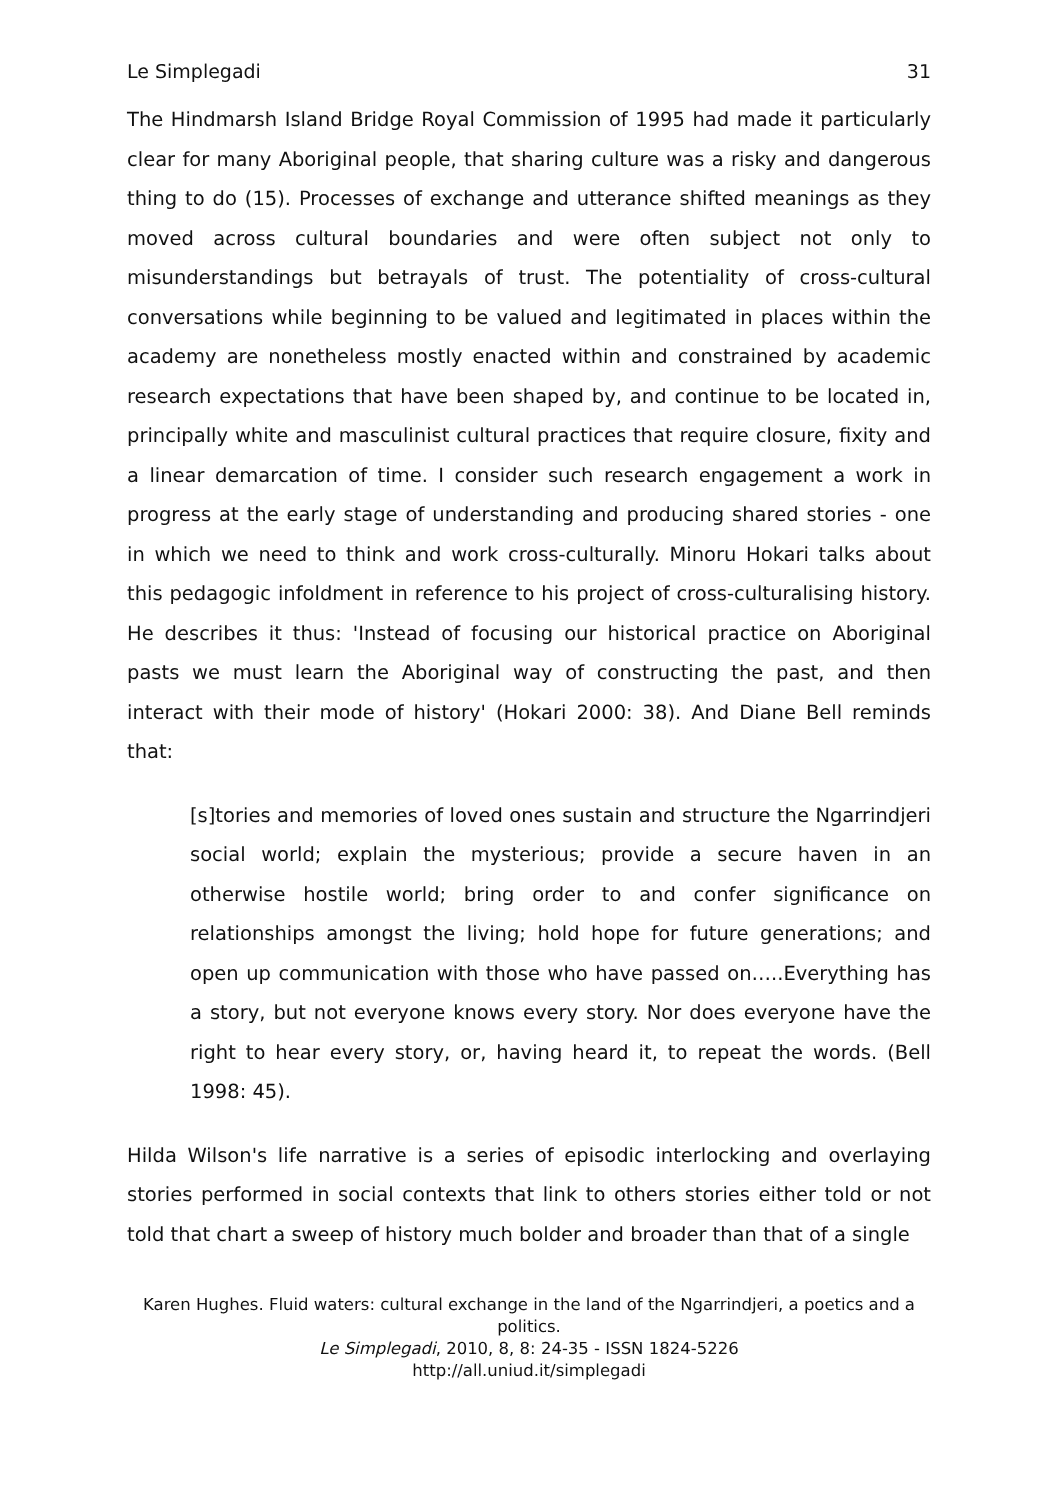Le Simplegadi 31
The Hindmarsh Island Bridge Royal Commission of 1995 had made it particularly clear for many Aboriginal people, that sharing culture was a risky and dangerous thing to do (15). Processes of exchange and utterance shifted meanings as they moved across cultural boundaries and were often subject not only to misunderstandings but betrayals of trust. The potentiality of cross-cultural conversations while beginning to be valued and legitimated in places within the academy are nonetheless mostly enacted within and constrained by academic research expectations that have been shaped by, and continue to be located in, principally white and masculinist cultural practices that require closure, fixity and a linear demarcation of time. I consider such research engagement a work in progress at the early stage of understanding and producing shared stories - one in which we need to think and work cross-culturally. Minoru Hokari talks about this pedagogic infoldment in reference to his project of cross-culturalising history. He describes it thus: 'Instead of focusing our historical practice on Aboriginal pasts we must learn the Aboriginal way of constructing the past, and then interact with their mode of history' (Hokari 2000: 38). And Diane Bell reminds that:
[s]tories and memories of loved ones sustain and structure the Ngarrindjeri social world; explain the mysterious; provide a secure haven in an otherwise hostile world; bring order to and confer significance on relationships amongst the living; hold hope for future generations; and open up communication with those who have passed on…..Everything has a story, but not everyone knows every story. Nor does everyone have the right to hear every story, or, having heard it, to repeat the words. (Bell 1998: 45).
Hilda Wilson's life narrative is a series of episodic interlocking and overlaying stories performed in social contexts that link to others stories either told or not told that chart a sweep of history much bolder and broader than that of a single
Karen Hughes. Fluid waters: cultural exchange in the land of the Ngarrindjeri, a poetics and a politics.
Le Simplegadi, 2010, 8, 8: 24-35 - ISSN 1824-5226
http://all.uniud.it/simplegadi